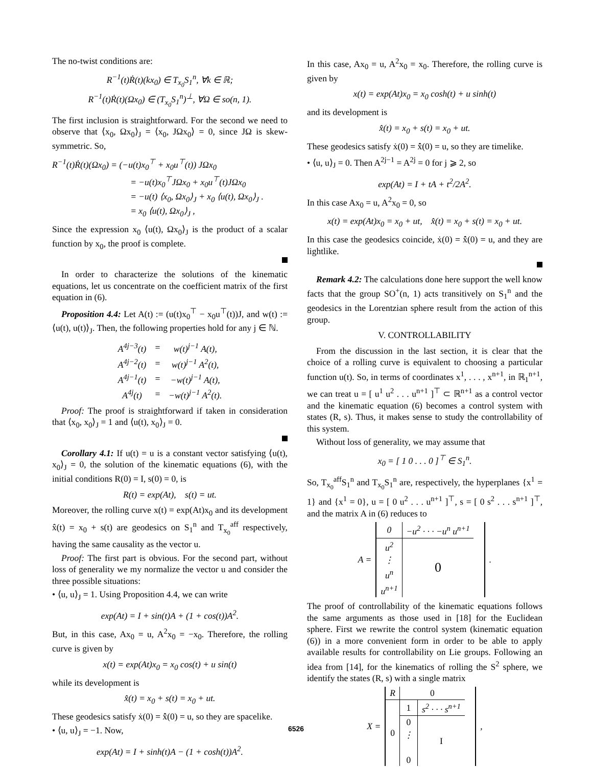The no-twist conditions are:
R<sup>−1</sup>(t)Ṙ(t)(kx<sub>0</sub>) ∈ T<sub>x<sub>0</sub></sub>S<sub>1</sub><sup>n</sup>, ∀k ∈ ℝ;
R<sup>−1</sup>(t)Ṙ(t)(Ωx<sub>0</sub>) ∈ (T<sub>x<sub>0</sub></sub>S<sub>1</sub><sup>n</sup>)<sup>⊥</sup>, ∀Ω ∈ so(n, 1).
The first inclusion is straightforward. For the second we need to observe that ⟨x<sub>0</sub>, Ωx<sub>0</sub>⟩<sub>J</sub> = ⟨x<sub>0</sub>, JΩx<sub>0</sub>⟩ = 0, since JΩ is skew-symmetric. So,
R<sup>−1</sup>(t)Ṙ(t)(Ωx<sub>0</sub>) = (−u(t)x<sub>0</sub><sup>⊤</sup> + x<sub>0</sub>u<sup>⊤</sup>(t)) JΩx<sub>0</sub>
= −u(t)x<sub>0</sub><sup>⊤</sup>JΩx<sub>0</sub> + x<sub>0</sub>u<sup>⊤</sup>(t)JΩx<sub>0</sub>
= −u(t) ⟨x<sub>0</sub>, Ωx<sub>0</sub>⟩<sub>J</sub> + x<sub>0</sub> ⟨u(t), Ωx<sub>0</sub>⟩<sub>J</sub> .
= x<sub>0</sub> ⟨u(t), Ωx<sub>0</sub>⟩<sub>J</sub> ,
Since the expression x<sub>0</sub> ⟨u(t), Ωx<sub>0</sub>⟩<sub>J</sub> is the product of a scalar function by x<sub>0</sub>, the proof is complete.
In order to characterize the solutions of the kinematic equations, let us concentrate on the coefficient matrix of the first equation in (6).
Proposition 4.4: Let A(t) := (u(t)x<sub>0</sub><sup>⊤</sup> − x<sub>0</sub>u<sup>⊤</sup>(t))J, and w(t) := ⟨u(t), u(t)⟩<sub>J</sub>. Then, the following properties hold for any j ∈ ℕ.
| A<sup>4j−3</sup>(t) | = | w(t)<sup>j−1</sup> A(t), |
| A<sup>4j−2</sup>(t) | = | w(t)<sup>j−1</sup> A<sup>2</sup>(t), |
| A<sup>4j−1</sup>(t) | = | −w(t)<sup>j−1</sup> A(t), |
| A<sup>4j</sup>(t) | = | −w(t)<sup>j−1</sup> A<sup>2</sup>(t). |
Proof: The proof is straightforward if taken in consideration that ⟨x<sub>0</sub>, x<sub>0</sub>⟩<sub>J</sub> = 1 and ⟨u(t), x<sub>0</sub>⟩<sub>J</sub> = 0.
Corollary 4.1: If u(t) = u is a constant vector satisfying ⟨u(t), x<sub>0</sub>⟩<sub>J</sub> = 0, the solution of the kinematic equations (6), with the initial conditions R(0) = I, s(0) = 0, is
R(t) = exp(At), s(t) = ut.
Moreover, the rolling curve x(t) = exp(At)x<sub>0</sub> and its development x̂(t) = x<sub>0</sub> + s(t) are geodesics on S<sub>1</sub><sup>n</sup> and T<sub>x<sub>0</sub></sub><sup>aff</sup> respectively, having the same causality as the vector u.
Proof: The first part is obvious. For the second part, without loss of generality we my normalize the vector u and consider the three possible situations:
• ⟨u, u⟩<sub>J</sub> = 1. Using Proposition 4.4, we can write
exp(At) = I + sin(t)A + (1 + cos(t))A<sup>2</sup>.
But, in this case, Ax<sub>0</sub> = u, A<sup>2</sup>x<sub>0</sub> = −x<sub>0</sub>. Therefore, the rolling curve is given by
x(t) = exp(At)x<sub>0</sub> = x<sub>0</sub> cos(t) + u sin(t)
while its development is
x̂(t) = x<sub>0</sub> + s(t) = x<sub>0</sub> + ut.
These geodesics satisfy ẋ(0) = x̂̇(0) = u, so they are spacelike.
• ⟨u, u⟩<sub>J</sub> = −1. Now,
exp(At) = I + sinh(t)A − (1 + cosh(t))A<sup>2</sup>.
In this case, Ax<sub>0</sub> = u, A<sup>2</sup>x<sub>0</sub> = x<sub>0</sub>. Therefore, the rolling curve is given by
x(t) = exp(At)x<sub>0</sub> = x<sub>0</sub> cosh(t) + u sinh(t)
and its development is
x̂(t) = x<sub>0</sub> + s(t) = x<sub>0</sub> + ut.
These geodesics satisfy ẋ(0) = x̂̇(0) = u, so they are timelike.
• ⟨u, u⟩<sub>J</sub> = 0. Then A<sup>2j−1</sup> = A<sup>2j</sup> = 0 for j ⩾ 2, so
exp(At) = I + tA + t<sup>2</sup>/2A<sup>2</sup>.
In this case Ax<sub>0</sub> = u, A<sup>2</sup>x<sub>0</sub> = 0, so
x(t) = exp(At)x<sub>0</sub> = x<sub>0</sub> + ut, x̂(t) = x<sub>0</sub> + s(t) = x<sub>0</sub> + ut.
In this case the geodesics coincide, ẋ(0) = x̂̇(0) = u, and they are lightlike.
Remark 4.2: The calculations done here support the well know facts that the group SO<sup>+</sup>(n, 1) acts transitively on S<sub>1</sub><sup>n</sup> and the geodesics in the Lorentzian sphere result from the action of this group.
V. CONTROLLABILITY
From the discussion in the last section, it is clear that the choice of a rolling curve is equivalent to choosing a particular function u(t). So, in terms of coordinates x<sup>1</sup>, . . . , x<sup>n+1</sup>, in ℝ<sub>1</sub><sup>n+1</sup>, we can treat u = [ u<sup>1</sup> u<sup>2</sup> . . . u<sup>n+1</sup> ]<sup>⊤</sup> ⊂ ℝ<sup>n+1</sup> as a control vector and the kinematic equation (6) becomes a control system with states (R, s). Thus, it makes sense to study the controllability of this system.
Without loss of generality, we may assume that
x<sub>0</sub> = [ 1 0 . . . 0 ]<sup>⊤</sup> ∈ S<sub>1</sub><sup>n</sup>.
So, T<sub>x<sub>0</sub></sub><sup>aff</sup>S<sub>1</sub><sup>n</sup> and T<sub>x<sub>0</sub></sub>S<sub>1</sub><sup>n</sup> are, respectively, the hyperplanes {x<sup>1</sup> = 1} and {x<sup>1</sup> = 0}, u = [ 0 u<sup>2</sup> . . . u<sup>n+1</sup> ]<sup>⊤</sup>, s = [ 0 s<sup>2</sup> . . . s<sup>n+1</sup> ]<sup>⊤</sup>, and the matrix A in (6) reduces to
| A = | 0 | −u<sup>2</sup> · · · −u<sup>n</sup> u<sup>n+1</sup> | | . |
| | u<sup>2</sup> | 0 | | |
| | ⋮ | | | |
| | u<sup>n</sup> | | | |
| | u<sup>n+1</sup> | | | |
The proof of controllability of the kinematic equations follows the same arguments as those used in [18] for the Euclidean sphere. First we rewrite the control system (kinematic equation (6)) in a more convenient form in order to be able to apply available results for controllability on Lie groups. Following an idea from [14], for the kinematics of rolling the S<sup>2</sup> sphere, we identify the states (R, s) with a single matrix
| X = | R | 0 | | | , |
| | 0 | 1 | s<sup>2</sup> · · · s<sup>n+1</sup> | | |
| | | 0 | I | | |
| | | ⋮ | | | |
| | | 0 | | | |
6526